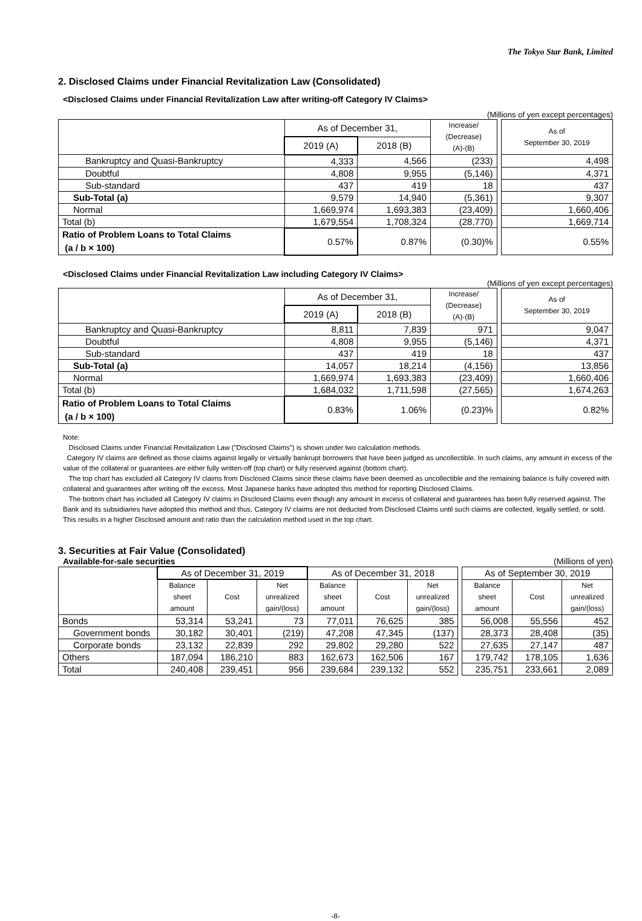The Tokyo Star Bank, Limited
2. Disclosed Claims under Financial Revitalization Law (Consolidated)
<Disclosed Claims under Financial Revitalization Law after writing-off Category IV Claims>
(Millions of yen except percentages)
| | As of December 31, | | Increase/ (Decrease) (A)-(B) | | As of September 30, 2019 |
| | 2019 (A) | 2018 (B) | | | |
| Bankruptcy and Quasi-Bankruptcy | 4,333 | 4,566 | (233) | | 4,498 |
| Doubtful | 4,808 | 9,955 | (5,146) | | 4,371 |
| Sub-standard | 437 | 419 | 18 | | 437 |
| Sub-Total (a) | 9,579 | 14,940 | (5,361) | | 9,307 |
| Normal | 1,669,974 | 1,693,383 | (23,409) | | 1,660,406 |
| Total (b) | 1,679,554 | 1,708,324 | (28,770) | | 1,669,714 |
| Ratio of Problem Loans to Total Claims (a / b × 100) | 0.57% | 0.87% | (0.30)% | | 0.55% |
<Disclosed Claims under Financial Revitalization Law including Category IV Claims>
(Millions of yen except percentages)
| | As of December 31, | | Increase/ (Decrease) (A)-(B) | | As of September 30, 2019 |
| | 2019 (A) | 2018 (B) | | | |
| Bankruptcy and Quasi-Bankruptcy | 8,811 | 7,839 | 971 | | 9,047 |
| Doubtful | 4,808 | 9,955 | (5,146) | | 4,371 |
| Sub-standard | 437 | 419 | 18 | | 437 |
| Sub-Total (a) | 14,057 | 18,214 | (4,156) | | 13,856 |
| Normal | 1,669,974 | 1,693,383 | (23,409) | | 1,660,406 |
| Total (b) | 1,684,032 | 1,711,598 | (27,565) | | 1,674,263 |
| Ratio of Problem Loans to Total Claims (a / b × 100) | 0.83% | 1.06% | (0.23)% | | 0.82% |
Note:
Disclosed Claims under Financial Revitalization Law ("Disclosed Claims") is shown under two calculation methods.
Category IV claims are defined as those claims against legally or virtually bankrupt borrowers that have been judged as uncollectible. In such claims, any amount in excess of the value of the collateral or guarantees are either fully written-off (top chart) or fully reserved against (bottom chart).
The top chart has excluded all Category IV claims from Disclosed Claims since these claims have been deemed as uncollectible and the remaining balance is fully covered with collateral and guarantees after writing off the excess. Most Japanese banks have adopted this method for reporting Disclosed Claims.
The bottom chart has included all Category IV claims in Disclosed Claims even though any amount in excess of collateral and guarantees has been fully reserved against. The Bank and its subsidiaries have adopted this method and thus, Category IV claims are not deducted from Disclosed Claims until such claims are collected, legally settled, or sold. This results in a higher Disclosed amount and ratio than the calculation method used in the top chart.
3. Securities at Fair Value (Consolidated)
Available-for-sale securities (Millions of yen)
| | As of December 31, 2019 | | | As of December 31, 2018 | | | | As of September 30, 2019 | | |
| | Balance sheet amount | Cost | Net unrealized gain/(loss) | Balance sheet amount | Cost | Net unrealized gain/(loss) | | Balance sheet amount | Cost | Net unrealized gain/(loss) |
| Bonds | 53,314 | 53,241 | 73 | 77,011 | 76,625 | 385 | | 56,008 | 55,556 | 452 |
| Government bonds | 30,182 | 30,401 | (219) | 47,208 | 47,345 | (137) | | 28,373 | 28,408 | (35) |
| Corporate bonds | 23,132 | 22,839 | 292 | 29,802 | 29,280 | 522 | | 27,635 | 27,147 | 487 |
| Others | 187,094 | 186,210 | 883 | 162,673 | 162,506 | 167 | | 179,742 | 178,105 | 1,636 |
| Total | 240,408 | 239,451 | 956 | 239,684 | 239,132 | 552 | | 235,751 | 233,661 | 2,089 |
-8-